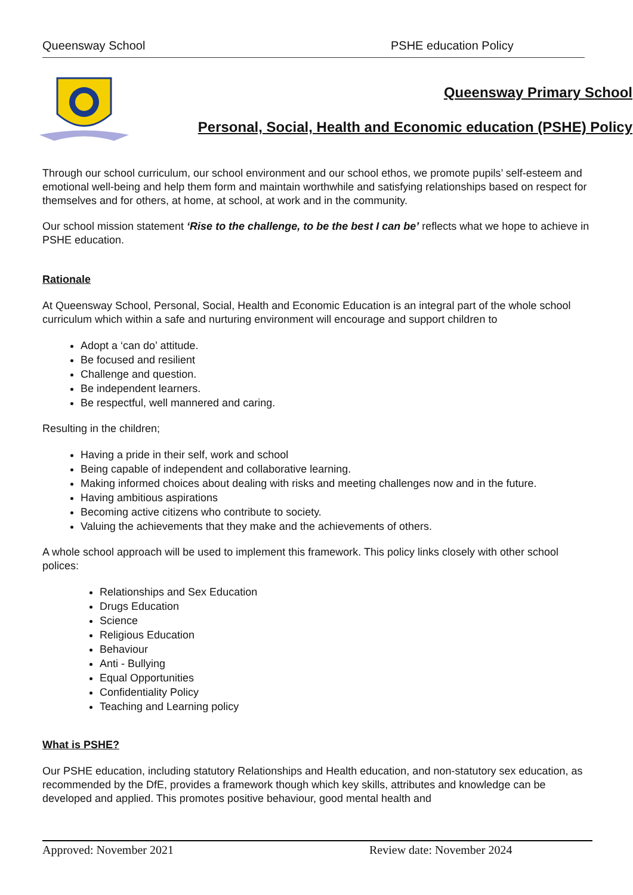Queensway School PSHE education Policy
Queensway Primary School
Personal, Social, Health and Economic education (PSHE) Policy
Through our school curriculum, our school environment and our school ethos, we promote pupils’ self-esteem and emotional well-being and help them form and maintain worthwhile and satisfying relationships based on respect for themselves and for others, at home, at school, at work and in the community.
Our school mission statement ‘Rise to the challenge, to be the best I can be’ reflects what we hope to achieve in PSHE education.
Rationale
At Queensway School, Personal, Social, Health and Economic Education is an integral part of the whole school curriculum which within a safe and nurturing environment will encourage and support children to
Adopt a ‘can do’ attitude.
Be focused and resilient
Challenge and question.
Be independent learners.
Be respectful, well mannered and caring.
Resulting in the children;
Having a pride in their self, work and school
Being capable of independent and collaborative learning.
Making informed choices about dealing with risks and meeting challenges now and in the future.
Having ambitious aspirations
Becoming active citizens who contribute to society.
Valuing the achievements that they make and the achievements of others.
A whole school approach will be used to implement this framework. This policy links closely with other school polices:
Relationships and Sex Education
Drugs Education
Science
Religious Education
Behaviour
Anti - Bullying
Equal Opportunities
Confidentiality Policy
Teaching and Learning policy
What is PSHE?
Our PSHE education, including statutory Relationships and Health education, and non-statutory sex education, as recommended by the DfE, provides a framework though which key skills, attributes and knowledge can be developed and applied. This promotes positive behaviour, good mental health and
Approved: November 2021 Review date: November 2024